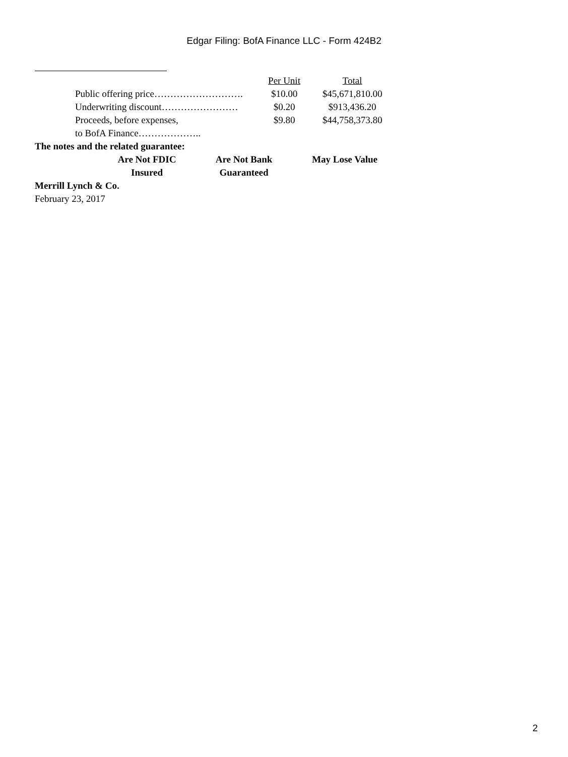Edgar Filing: BofA Finance LLC - Form 424B2
| | Per Unit | Total |
| --- | --- | --- |
| Public offering price………………………. | $10.00 | $45,671,810.00 |
| Underwriting discount…………………… | $0.20 | $913,436.20 |
| Proceeds, before expenses, to BofA Finance……………….. | $9.80 | $44,758,373.80 |
The notes and the related guarantee:
| Are Not FDIC Insured | | Are Not Bank Guaranteed | | May Lose Value |
Merrill Lynch & Co.
February 23, 2017
2